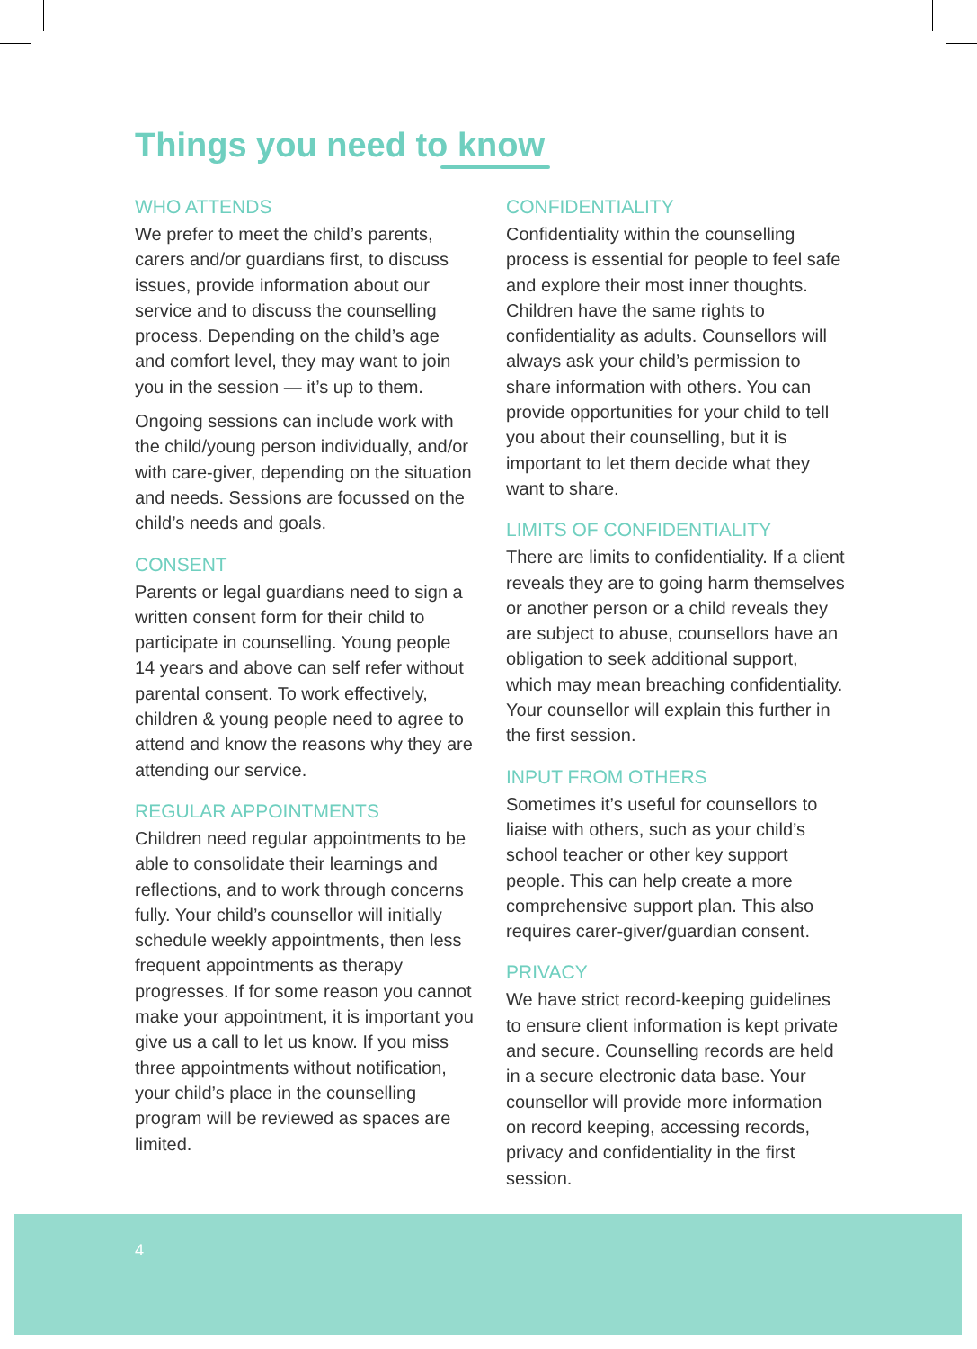Things you need to know
WHO ATTENDS
We prefer to meet the child’s parents, carers and/or guardians first, to discuss issues, provide information about our service and to discuss the counselling process. Depending on the child’s age and comfort level, they may want to join you in the session — it’s up to them.
Ongoing sessions can include work with the child/young person individually, and/or with care-giver, depending on the situation and needs. Sessions are focussed on the child’s needs and goals.
CONSENT
Parents or legal guardians need to sign a written consent form for their child to participate in counselling. Young people 14 years and above can self refer without parental consent. To work effectively, children & young people need to agree to attend and know the reasons why they are attending our service.
REGULAR APPOINTMENTS
Children need regular appointments to be able to consolidate their learnings and reflections, and to work through concerns fully. Your child’s counsellor will initially schedule weekly appointments, then less frequent appointments as therapy progresses. If for some reason you cannot make your appointment, it is important you give us a call to let us know. If you miss three appointments without notification, your child’s place in the counselling program will be reviewed as spaces are limited.
CONFIDENTIALITY
Confidentiality within the counselling process is essential for people to feel safe and explore their most inner thoughts. Children have the same rights to confidentiality as adults. Counsellors will always ask your child’s permission to share information with others. You can provide opportunities for your child to tell you about their counselling, but it is important to let them decide what they want to share.
LIMITS OF CONFIDENTIALITY
There are limits to confidentiality. If a client reveals they are to going harm themselves or another person or a child reveals they are subject to abuse, counsellors have an obligation to seek additional support, which may mean breaching confidentiality. Your counsellor will explain this further in the first session.
INPUT FROM OTHERS
Sometimes it’s useful for counsellors to liaise with others, such as your child’s school teacher or other key support people. This can help create a more comprehensive support plan. This also requires carer-giver/guardian consent.
PRIVACY
We have strict record-keeping guidelines to ensure client information is kept private and secure. Counselling records are held in a secure electronic data base. Your counsellor will provide more information on record keeping, accessing records, privacy and confidentiality in the first session.
4